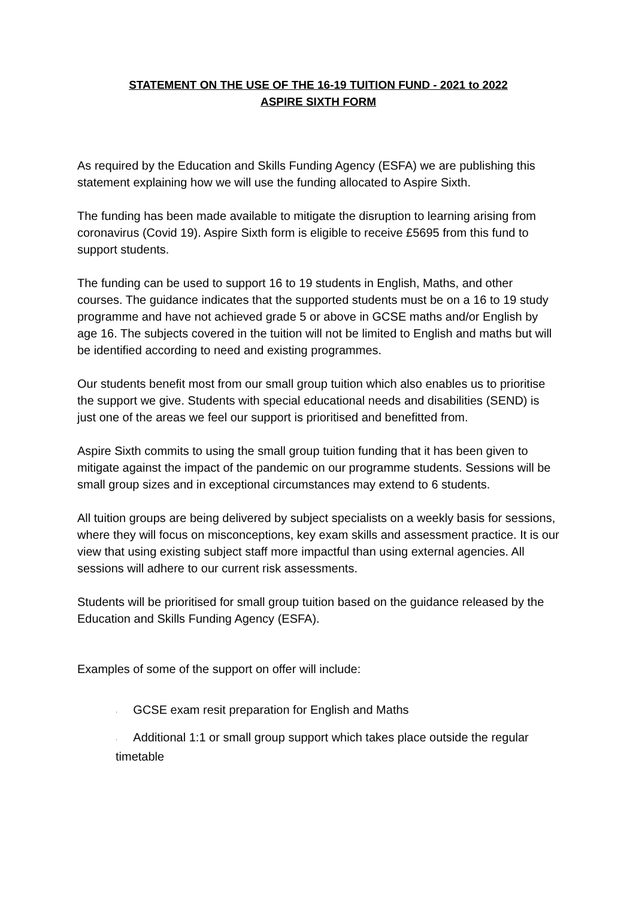STATEMENT ON THE USE OF THE 16-19 TUITION FUND - 2021 to 2022
ASPIRE SIXTH FORM
As required by the Education and Skills Funding Agency (ESFA) we are publishing this statement explaining how we will use the funding allocated to Aspire Sixth.
The funding has been made available to mitigate the disruption to learning arising from coronavirus (Covid 19). Aspire Sixth form is eligible to receive £5695 from this fund to support students.
The funding can be used to support 16 to 19 students in English, Maths, and other courses. The guidance indicates that the supported students must be on a 16 to 19 study programme and have not achieved grade 5 or above in GCSE maths and/or English by age 16. The subjects covered in the tuition will not be limited to English and maths but will be identified according to need and existing programmes.
Our students benefit most from our small group tuition which also enables us to prioritise the support we give. Students with special educational needs and disabilities (SEND) is just one of the areas we feel our support is prioritised and benefitted from.
Aspire Sixth commits to using the small group tuition funding that it has been given to mitigate against the impact of the pandemic on our programme students. Sessions will be small group sizes and in exceptional circumstances may extend to 6 students.
All tuition groups are being delivered by subject specialists on a weekly basis for sessions, where they will focus on misconceptions, key exam skills and assessment practice. It is our view that using existing subject staff more impactful than using external agencies. All sessions will adhere to our current risk assessments.
Students will be prioritised for small group tuition based on the guidance released by the Education and Skills Funding Agency (ESFA).
Examples of some of the support on offer will include:
· GCSE exam resit preparation for English and Maths
· Additional 1:1 or small group support which takes place outside the regular timetable